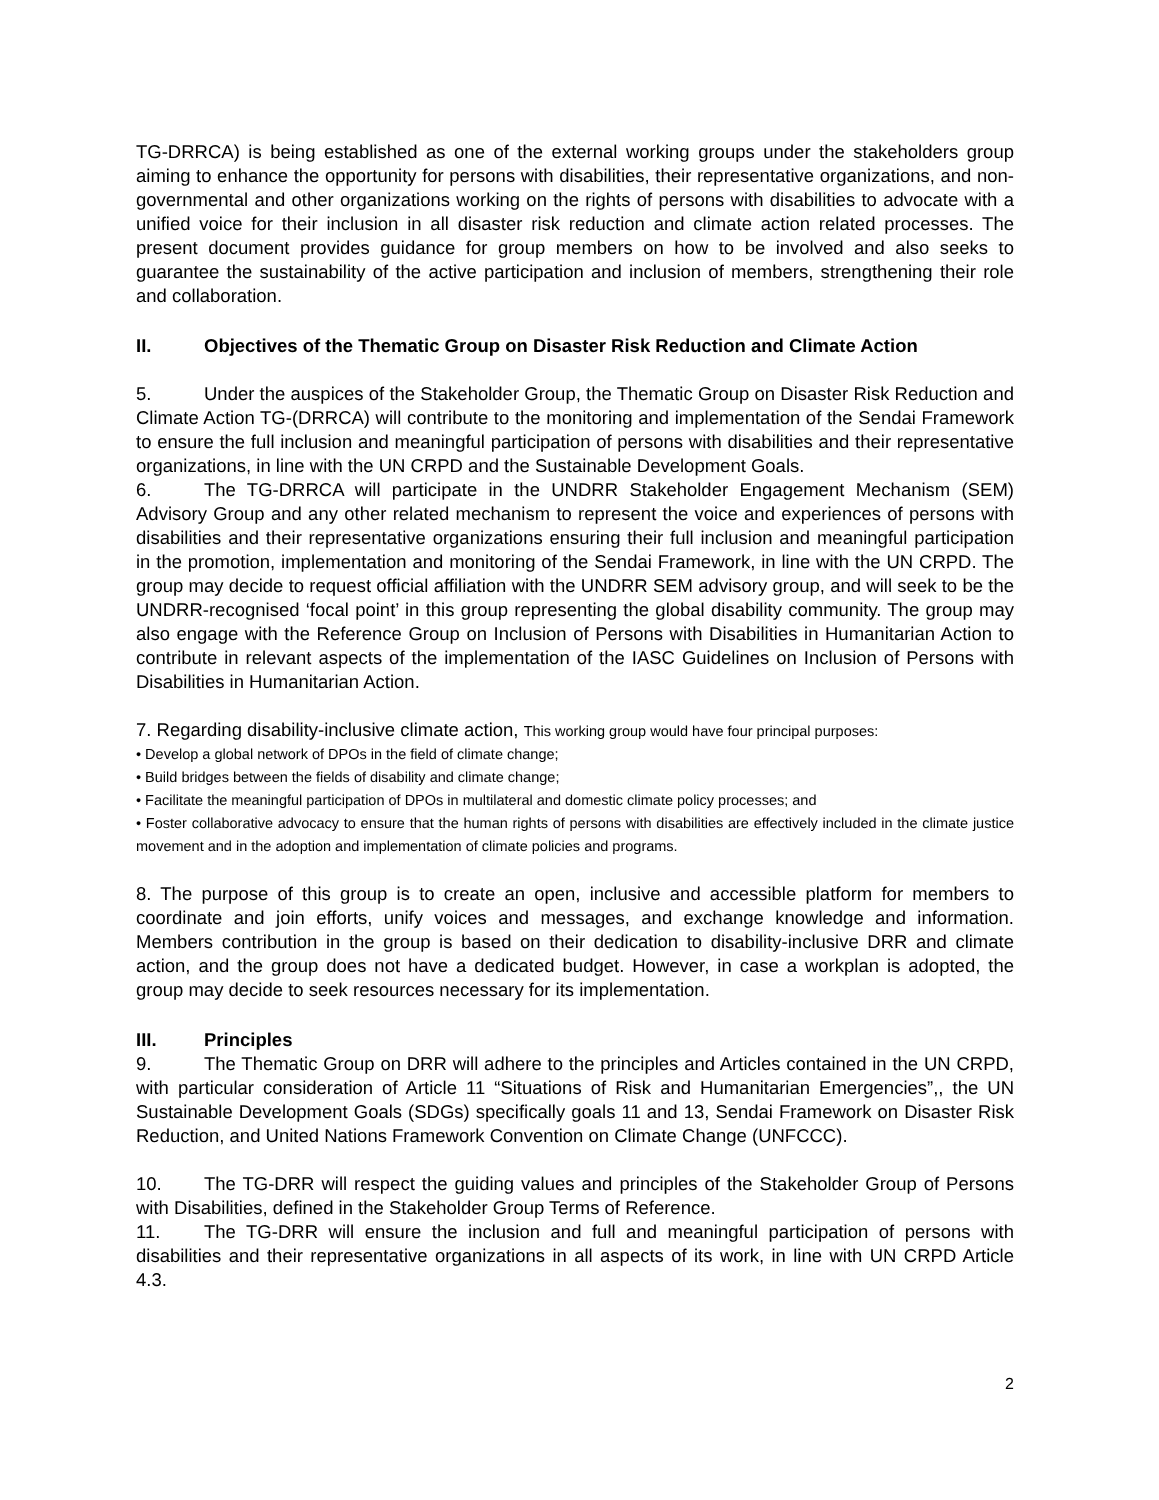TG-DRRCA) is being established as one of the external working groups under the stakeholders group aiming to enhance the opportunity for persons with disabilities, their representative organizations, and non-governmental and other organizations working on the rights of persons with disabilities to advocate with a unified voice for their inclusion in all disaster risk reduction and climate action related processes. The present document provides guidance for group members on how to be involved and also seeks to guarantee the sustainability of the active participation and inclusion of members, strengthening their role and collaboration.
II. Objectives of the Thematic Group on Disaster Risk Reduction and Climate Action
5. Under the auspices of the Stakeholder Group, the Thematic Group on Disaster Risk Reduction and Climate Action TG-(DRRCA) will contribute to the monitoring and implementation of the Sendai Framework to ensure the full inclusion and meaningful participation of persons with disabilities and their representative organizations, in line with the UN CRPD and the Sustainable Development Goals.
6. The TG-DRRCA will participate in the UNDRR Stakeholder Engagement Mechanism (SEM) Advisory Group and any other related mechanism to represent the voice and experiences of persons with disabilities and their representative organizations ensuring their full inclusion and meaningful participation in the promotion, implementation and monitoring of the Sendai Framework, in line with the UN CRPD. The group may decide to request official affiliation with the UNDRR SEM advisory group, and will seek to be the UNDRR-recognised ‘focal point’ in this group representing the global disability community. The group may also engage with the Reference Group on Inclusion of Persons with Disabilities in Humanitarian Action to contribute in relevant aspects of the implementation of the IASC Guidelines on Inclusion of Persons with Disabilities in Humanitarian Action.
7. Regarding disability-inclusive climate action, This working group would have four principal purposes:
• Develop a global network of DPOs in the field of climate change;
• Build bridges between the fields of disability and climate change;
• Facilitate the meaningful participation of DPOs in multilateral and domestic climate policy processes; and
• Foster collaborative advocacy to ensure that the human rights of persons with disabilities are effectively included in the climate justice movement and in the adoption and implementation of climate policies and programs.
8. The purpose of this group is to create an open, inclusive and accessible platform for members to coordinate and join efforts, unify voices and messages, and exchange knowledge and information. Members contribution in the group is based on their dedication to disability-inclusive DRR and climate action, and the group does not have a dedicated budget. However, in case a workplan is adopted, the group may decide to seek resources necessary for its implementation.
III. Principles
9. The Thematic Group on DRR will adhere to the principles and Articles contained in the UN CRPD, with particular consideration of Article 11 “Situations of Risk and Humanitarian Emergencies”,, the UN Sustainable Development Goals (SDGs) specifically goals 11 and 13, Sendai Framework on Disaster Risk Reduction, and United Nations Framework Convention on Climate Change (UNFCCC).
10. The TG-DRR will respect the guiding values and principles of the Stakeholder Group of Persons with Disabilities, defined in the Stakeholder Group Terms of Reference.
11. The TG-DRR will ensure the inclusion and full and meaningful participation of persons with disabilities and their representative organizations in all aspects of its work, in line with UN CRPD Article 4.3.
2